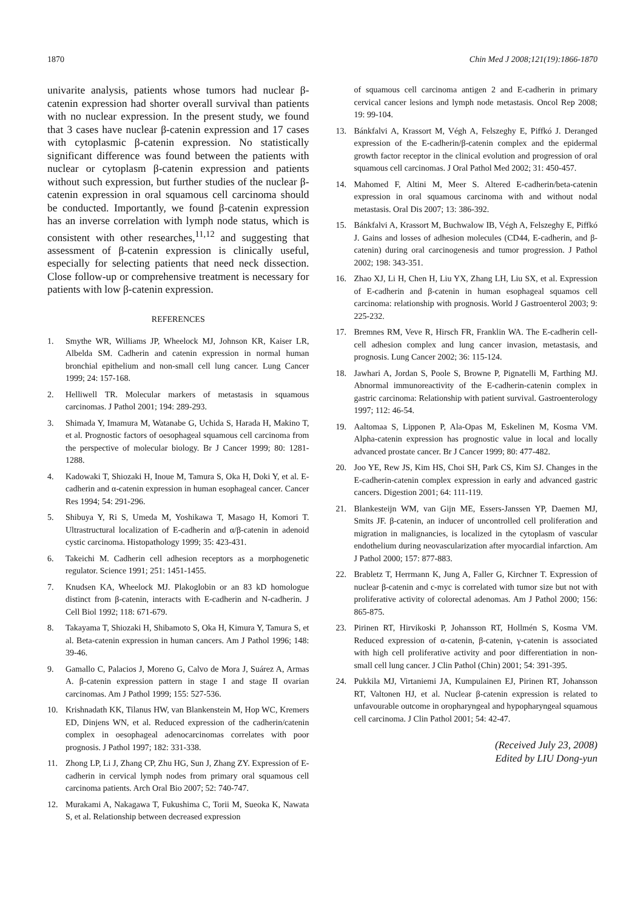1870 Chin Med J 2008;121(19):1866-1870
univarite analysis, patients whose tumors had nuclear β-catenin expression had shorter overall survival than patients with no nuclear expression. In the present study, we found that 3 cases have nuclear β-catenin expression and 17 cases with cytoplasmic β-catenin expression. No statistically significant difference was found between the patients with nuclear or cytoplasm β-catenin expression and patients without such expression, but further studies of the nuclear β-catenin expression in oral squamous cell carcinoma should be conducted. Importantly, we found β-catenin expression has an inverse correlation with lymph node status, which is consistent with other researches,<sup>11,12</sup> and suggesting that assessment of β-catenin expression is clinically useful, especially for selecting patients that need neck dissection. Close follow-up or comprehensive treatment is necessary for patients with low β-catenin expression.
REFERENCES
1. Smythe WR, Williams JP, Wheelock MJ, Johnson KR, Kaiser LR, Albelda SM. Cadherin and catenin expression in normal human bronchial epithelium and non-small cell lung cancer. Lung Cancer 1999; 24: 157-168.
2. Helliwell TR. Molecular markers of metastasis in squamous carcinomas. J Pathol 2001; 194: 289-293.
3. Shimada Y, Imamura M, Watanabe G, Uchida S, Harada H, Makino T, et al. Prognostic factors of oesophageal squamous cell carcinoma from the perspective of molecular biology. Br J Cancer 1999; 80: 1281-1288.
4. Kadowaki T, Shiozaki H, Inoue M, Tamura S, Oka H, Doki Y, et al. E-cadherin and α-catenin expression in human esophageal cancer. Cancer Res 1994; 54: 291-296.
5. Shibuya Y, Ri S, Umeda M, Yoshikawa T, Masago H, Komori T. Ultrastructural localization of E-cadherin and α/β-catenin in adenoid cystic carcinoma. Histopathology 1999; 35: 423-431.
6. Takeichi M. Cadherin cell adhesion receptors as a morphogenetic regulator. Science 1991; 251: 1451-1455.
7. Knudsen KA, Wheelock MJ. Plakoglobin or an 83 kD homologue distinct from β-catenin, interacts with E-cadherin and N-cadherin. J Cell Biol 1992; 118: 671-679.
8. Takayama T, Shiozaki H, Shibamoto S, Oka H, Kimura Y, Tamura S, et al. Beta-catenin expression in human cancers. Am J Pathol 1996; 148: 39-46.
9. Gamallo C, Palacios J, Moreno G, Calvo de Mora J, Suárez A, Armas A. β-catenin expression pattern in stage I and stage II ovarian carcinomas. Am J Pathol 1999; 155: 527-536.
10. Krishnadath KK, Tilanus HW, van Blankenstein M, Hop WC, Kremers ED, Dinjens WN, et al. Reduced expression of the cadherin/catenin complex in oesophageal adenocarcinomas correlates with poor prognosis. J Pathol 1997; 182: 331-338.
11. Zhong LP, Li J, Zhang CP, Zhu HG, Sun J, Zhang ZY. Expression of E-cadherin in cervical lymph nodes from primary oral squamous cell carcinoma patients. Arch Oral Bio 2007; 52: 740-747.
12. Murakami A, Nakagawa T, Fukushima C, Torii M, Sueoka K, Nawata S, et al. Relationship between decreased expression
of squamous cell carcinoma antigen 2 and E-cadherin in primary cervical cancer lesions and lymph node metastasis. Oncol Rep 2008; 19: 99-104.
13. Bánkfalvi A, Krassort M, Végh A, Felszeghy E, Piffkó J. Deranged expression of the E-cadherin/β-catenin complex and the epidermal growth factor receptor in the clinical evolution and progression of oral squamous cell carcinomas. J Oral Pathol Med 2002; 31: 450-457.
14. Mahomed F, Altini M, Meer S. Altered E-cadherin/beta-catenin expression in oral squamous carcinoma with and without nodal metastasis. Oral Dis 2007; 13: 386-392.
15. Bánkfalvi A, Krassort M, Buchwalow IB, Végh A, Felszeghy E, Piffkó J. Gains and losses of adhesion molecules (CD44, E-cadherin, and β-catenin) during oral carcinogenesis and tumor progression. J Pathol 2002; 198: 343-351.
16. Zhao XJ, Li H, Chen H, Liu YX, Zhang LH, Liu SX, et al. Expression of E-cadherin and β-catenin in human esophageal squamos cell carcinoma: relationship with prognosis. World J Gastroenterol 2003; 9: 225-232.
17. Bremnes RM, Veve R, Hirsch FR, Franklin WA. The E-cadherin cell-cell adhesion complex and lung cancer invasion, metastasis, and prognosis. Lung Cancer 2002; 36: 115-124.
18. Jawhari A, Jordan S, Poole S, Browne P, Pignatelli M, Farthing MJ. Abnormal immunoreactivity of the E-cadherin-catenin complex in gastric carcinoma: Relationship with patient survival. Gastroenterology 1997; 112: 46-54.
19. Aaltomaa S, Lipponen P, Ala-Opas M, Eskelinen M, Kosma VM. Alpha-catenin expression has prognostic value in local and locally advanced prostate cancer. Br J Cancer 1999; 80: 477-482.
20. Joo YE, Rew JS, Kim HS, Choi SH, Park CS, Kim SJ. Changes in the E-cadherin-catenin complex expression in early and advanced gastric cancers. Digestion 2001; 64: 111-119.
21. Blankesteijn WM, van Gijn ME, Essers-Janssen YP, Daemen MJ, Smits JF. β-catenin, an inducer of uncontrolled cell proliferation and migration in malignancies, is localized in the cytoplasm of vascular endothelium during neovascularization after myocardial infarction. Am J Pathol 2000; 157: 877-883.
22. Brabletz T, Herrmann K, Jung A, Faller G, Kirchner T. Expression of nuclear β-catenin and c-myc is correlated with tumor size but not with proliferative activity of colorectal adenomas. Am J Pathol 2000; 156: 865-875.
23. Pirinen RT, Hirvikoski P, Johansson RT, Hollmén S, Kosma VM. Reduced expression of α-catenin, β-catenin, γ-catenin is associated with high cell proliferative activity and poor differentiation in non-small cell lung cancer. J Clin Pathol (Chin) 2001; 54: 391-395.
24. Pukkila MJ, Virtaniemi JA, Kumpulainen EJ, Pirinen RT, Johansson RT, Valtonen HJ, et al. Nuclear β-catenin expression is related to unfavourable outcome in oropharyngeal and hypopharyngeal squamous cell carcinoma. J Clin Pathol 2001; 54: 42-47.
(Received July 23, 2008)
Edited by LIU Dong-yun